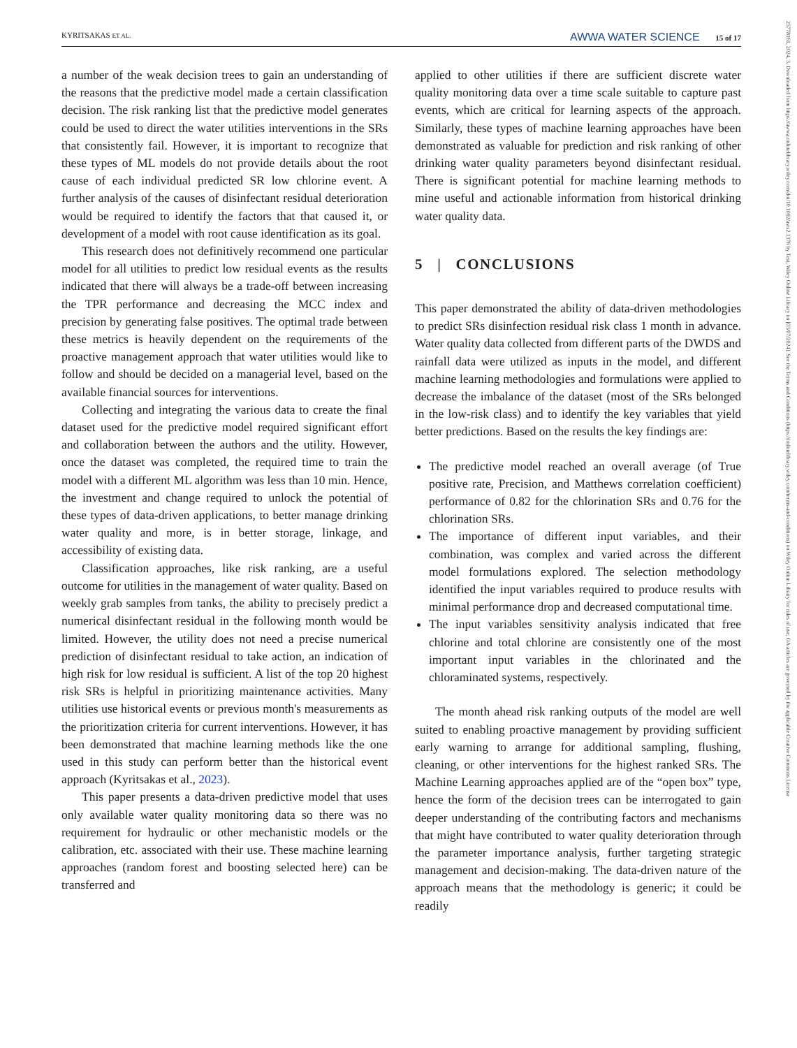KYRITSAKAS ET AL. AWWA WATER SCIENCE 15 of 17
25778161, 2024, 3, Downloaded from https://awwa.onlinelibrary.wiley.com/doi/10.1002/aws2.1376 by Test, Wiley Online Library on [03/07/2024]. See the Terms and Conditions (https://onlinelibrary.wiley.com/terms-and-conditions) on Wiley Online Library for rules of use; OA articles are governed by the applicable Creative Commons License
a number of the weak decision trees to gain an understanding of the reasons that the predictive model made a certain classification decision. The risk ranking list that the predictive model generates could be used to direct the water utilities interventions in the SRs that consistently fail. However, it is important to recognize that these types of ML models do not provide details about the root cause of each individual predicted SR low chlorine event. A further analysis of the causes of disinfectant residual deterioration would be required to identify the factors that that caused it, or development of a model with root cause identification as its goal.
This research does not definitively recommend one particular model for all utilities to predict low residual events as the results indicated that there will always be a trade-off between increasing the TPR performance and decreasing the MCC index and precision by generating false positives. The optimal trade between these metrics is heavily dependent on the requirements of the proactive management approach that water utilities would like to follow and should be decided on a managerial level, based on the available financial sources for interventions.
Collecting and integrating the various data to create the final dataset used for the predictive model required significant effort and collaboration between the authors and the utility. However, once the dataset was completed, the required time to train the model with a different ML algorithm was less than 10 min. Hence, the investment and change required to unlock the potential of these types of data-driven applications, to better manage drinking water quality and more, is in better storage, linkage, and accessibility of existing data.
Classification approaches, like risk ranking, are a useful outcome for utilities in the management of water quality. Based on weekly grab samples from tanks, the ability to precisely predict a numerical disinfectant residual in the following month would be limited. However, the utility does not need a precise numerical prediction of disinfectant residual to take action, an indication of high risk for low residual is sufficient. A list of the top 20 highest risk SRs is helpful in prioritizing maintenance activities. Many utilities use historical events or previous month's measurements as the prioritization criteria for current interventions. However, it has been demonstrated that machine learning methods like the one used in this study can perform better than the historical event approach (Kyritsakas et al., 2023).
This paper presents a data-driven predictive model that uses only available water quality monitoring data so there was no requirement for hydraulic or other mechanistic models or the calibration, etc. associated with their use. These machine learning approaches (random forest and boosting selected here) can be transferred and
applied to other utilities if there are sufficient discrete water quality monitoring data over a time scale suitable to capture past events, which are critical for learning aspects of the approach. Similarly, these types of machine learning approaches have been demonstrated as valuable for prediction and risk ranking of other drinking water quality parameters beyond disinfectant residual. There is significant potential for machine learning methods to mine useful and actionable information from historical drinking water quality data.
5 | CONCLUSIONS
This paper demonstrated the ability of data-driven methodologies to predict SRs disinfection residual risk class 1 month in advance. Water quality data collected from different parts of the DWDS and rainfall data were utilized as inputs in the model, and different machine learning methodologies and formulations were applied to decrease the imbalance of the dataset (most of the SRs belonged in the low-risk class) and to identify the key variables that yield better predictions. Based on the results the key findings are:
The predictive model reached an overall average (of True positive rate, Precision, and Matthews correlation coefficient) performance of 0.82 for the chlorination SRs and 0.76 for the chlorination SRs.
The importance of different input variables, and their combination, was complex and varied across the different model formulations explored. The selection methodology identified the input variables required to produce results with minimal performance drop and decreased computational time.
The input variables sensitivity analysis indicated that free chlorine and total chlorine are consistently one of the most important input variables in the chlorinated and the chloraminated systems, respectively.
The month ahead risk ranking outputs of the model are well suited to enabling proactive management by providing sufficient early warning to arrange for additional sampling, flushing, cleaning, or other interventions for the highest ranked SRs. The Machine Learning approaches applied are of the “open box” type, hence the form of the decision trees can be interrogated to gain deeper understanding of the contributing factors and mechanisms that might have contributed to water quality deterioration through the parameter importance analysis, further targeting strategic management and decision-making. The data-driven nature of the approach means that the methodology is generic; it could be readily